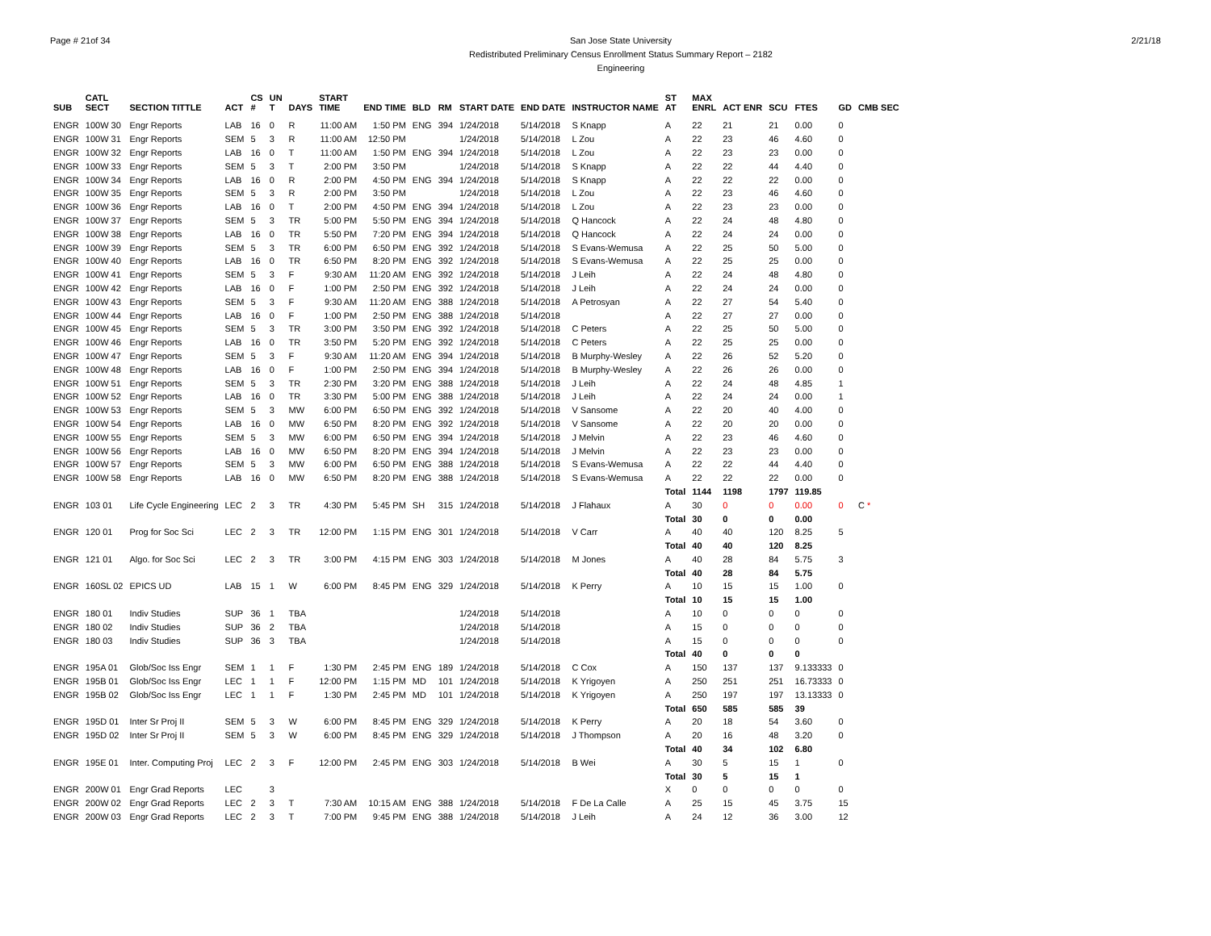Page # 21of 34 San Jose State University
Redistributed Preliminary Census Enrollment Status Summary Report – 2182
Engineering
2/21/18
| SUB | CATL SECT | SECTION TITTLE | ACT | CS # | UN T | DAYS | START TIME | END TIME | BLD | RM | START DATE | END DATE | INSTRUCTOR NAME | ST AT | MAX ENRL | ACT ENR | SCU | FTES | GD | CMB SEC |
| --- | --- | --- | --- | --- | --- | --- | --- | --- | --- | --- | --- | --- | --- | --- | --- | --- | --- | --- | --- | --- |
| ENGR | 100W 30 | Engr Reports | LAB | 16 | 0 | R | 11:00 AM | 1:50 PM | ENG | 394 | 1/24/2018 | 5/14/2018 | S Knapp | A | 22 | 21 | 21 | 0.00 | 0 | |
| ENGR | 100W 31 | Engr Reports | SEM | 5 | 3 | R | 11:00 AM | 12:50 PM | | | 1/24/2018 | 5/14/2018 | L Zou | A | 22 | 23 | 46 | 4.60 | 0 | |
| ENGR | 100W 32 | Engr Reports | LAB | 16 | 0 | T | 11:00 AM | 1:50 PM | ENG | 394 | 1/24/2018 | 5/14/2018 | L Zou | A | 22 | 23 | 23 | 0.00 | 0 | |
| ENGR | 100W 33 | Engr Reports | SEM | 5 | 3 | T | 2:00 PM | 3:50 PM | | | 1/24/2018 | 5/14/2018 | S Knapp | A | 22 | 22 | 44 | 4.40 | 0 | |
| ENGR | 100W 34 | Engr Reports | LAB | 16 | 0 | R | 2:00 PM | 4:50 PM | ENG | 394 | 1/24/2018 | 5/14/2018 | S Knapp | A | 22 | 22 | 22 | 0.00 | 0 | |
| ENGR | 100W 35 | Engr Reports | SEM | 5 | 3 | R | 2:00 PM | 3:50 PM | | | 1/24/2018 | 5/14/2018 | L Zou | A | 22 | 23 | 46 | 4.60 | 0 | |
| ENGR | 100W 36 | Engr Reports | LAB | 16 | 0 | T | 2:00 PM | 4:50 PM | ENG | 394 | 1/24/2018 | 5/14/2018 | L Zou | A | 22 | 23 | 23 | 0.00 | 0 | |
| ENGR | 100W 37 | Engr Reports | SEM | 5 | 3 | TR | 5:00 PM | 5:50 PM | ENG | 394 | 1/24/2018 | 5/14/2018 | Q Hancock | A | 22 | 24 | 48 | 4.80 | 0 | |
| ENGR | 100W 38 | Engr Reports | LAB | 16 | 0 | TR | 5:50 PM | 7:20 PM | ENG | 394 | 1/24/2018 | 5/14/2018 | Q Hancock | A | 22 | 24 | 24 | 0.00 | 0 | |
| ENGR | 100W 39 | Engr Reports | SEM | 5 | 3 | TR | 6:00 PM | 6:50 PM | ENG | 392 | 1/24/2018 | 5/14/2018 | S Evans-Wemusa | A | 22 | 25 | 50 | 5.00 | 0 | |
| ENGR | 100W 40 | Engr Reports | LAB | 16 | 0 | TR | 6:50 PM | 8:20 PM | ENG | 392 | 1/24/2018 | 5/14/2018 | S Evans-Wemusa | A | 22 | 25 | 25 | 0.00 | 0 | |
| ENGR | 100W 41 | Engr Reports | SEM | 5 | 3 | F | 9:30 AM | 11:20 AM | ENG | 392 | 1/24/2018 | 5/14/2018 | J Leih | A | 22 | 24 | 48 | 4.80 | 0 | |
| ENGR | 100W 42 | Engr Reports | LAB | 16 | 0 | F | 1:00 PM | 2:50 PM | ENG | 392 | 1/24/2018 | 5/14/2018 | J Leih | A | 22 | 24 | 24 | 0.00 | 0 | |
| ENGR | 100W 43 | Engr Reports | SEM | 5 | 3 | F | 9:30 AM | 11:20 AM | ENG | 388 | 1/24/2018 | 5/14/2018 | A Petrosyan | A | 22 | 27 | 54 | 5.40 | 0 | |
| ENGR | 100W 44 | Engr Reports | LAB | 16 | 0 | F | 1:00 PM | 2:50 PM | ENG | 388 | 1/24/2018 | 5/14/2018 | | A | 22 | 27 | 27 | 0.00 | 0 | |
| ENGR | 100W 45 | Engr Reports | SEM | 5 | 3 | TR | 3:00 PM | 3:50 PM | ENG | 392 | 1/24/2018 | 5/14/2018 | C Peters | A | 22 | 25 | 50 | 5.00 | 0 | |
| ENGR | 100W 46 | Engr Reports | LAB | 16 | 0 | TR | 3:50 PM | 5:20 PM | ENG | 392 | 1/24/2018 | 5/14/2018 | C Peters | A | 22 | 25 | 25 | 0.00 | 0 | |
| ENGR | 100W 47 | Engr Reports | SEM | 5 | 3 | F | 9:30 AM | 11:20 AM | ENG | 394 | 1/24/2018 | 5/14/2018 | B Murphy-Wesley | A | 22 | 26 | 52 | 5.20 | 0 | |
| ENGR | 100W 48 | Engr Reports | LAB | 16 | 0 | F | 1:00 PM | 2:50 PM | ENG | 394 | 1/24/2018 | 5/14/2018 | B Murphy-Wesley | A | 22 | 26 | 26 | 0.00 | 0 | |
| ENGR | 100W 51 | Engr Reports | SEM | 5 | 3 | TR | 2:30 PM | 3:20 PM | ENG | 388 | 1/24/2018 | 5/14/2018 | J Leih | A | 22 | 24 | 48 | 4.85 | 1 | |
| ENGR | 100W 52 | Engr Reports | LAB | 16 | 0 | TR | 3:30 PM | 5:00 PM | ENG | 388 | 1/24/2018 | 5/14/2018 | J Leih | A | 22 | 24 | 24 | 0.00 | 1 | |
| ENGR | 100W 53 | Engr Reports | SEM | 5 | 3 | MW | 6:00 PM | 6:50 PM | ENG | 392 | 1/24/2018 | 5/14/2018 | V Sansome | A | 22 | 20 | 40 | 4.00 | 0 | |
| ENGR | 100W 54 | Engr Reports | LAB | 16 | 0 | MW | 6:50 PM | 8:20 PM | ENG | 392 | 1/24/2018 | 5/14/2018 | V Sansome | A | 22 | 20 | 20 | 0.00 | 0 | |
| ENGR | 100W 55 | Engr Reports | SEM | 5 | 3 | MW | 6:00 PM | 6:50 PM | ENG | 394 | 1/24/2018 | 5/14/2018 | J Melvin | A | 22 | 23 | 46 | 4.60 | 0 | |
| ENGR | 100W 56 | Engr Reports | LAB | 16 | 0 | MW | 6:50 PM | 8:20 PM | ENG | 394 | 1/24/2018 | 5/14/2018 | J Melvin | A | 22 | 23 | 23 | 0.00 | 0 | |
| ENGR | 100W 57 | Engr Reports | SEM | 5 | 3 | MW | 6:00 PM | 6:50 PM | ENG | 388 | 1/24/2018 | 5/14/2018 | S Evans-Wemusa | A | 22 | 22 | 44 | 4.40 | 0 | |
| ENGR | 100W 58 | Engr Reports | LAB | 16 | 0 | MW | 6:50 PM | 8:20 PM | ENG | 388 | 1/24/2018 | 5/14/2018 | S Evans-Wemusa | A | 22 | 22 | 22 | 0.00 | 0 | |
| | | | | | | | | | | | | | | Total | 1144 | 1198 | 1797 | 119.85 | | |
| ENGR | 103 01 | Life Cycle Engineering | LEC | 2 | 3 | TR | 4:30 PM | 5:45 PM | SH | 315 | 1/24/2018 | 5/14/2018 | J Flahaux | A | 30 | 0 | 0 | 0.00 | 0 | C * |
| | | | | | | | | | | | | | | Total | 30 | 0 | 0 | 0.00 | | |
| ENGR | 120 01 | Prog for Soc Sci | LEC | 2 | 3 | TR | 12:00 PM | 1:15 PM | ENG | 301 | 1/24/2018 | 5/14/2018 | V Carr | A | 40 | 40 | 120 | 8.25 | 5 | |
| | | | | | | | | | | | | | | Total | 40 | 40 | 120 | 8.25 | | |
| ENGR | 121 01 | Algo. for Soc Sci | LEC | 2 | 3 | TR | 3:00 PM | 4:15 PM | ENG | 303 | 1/24/2018 | 5/14/2018 | M Jones | A | 40 | 28 | 84 | 5.75 | 3 | |
| | | | | | | | | | | | | | | Total | 40 | 28 | 84 | 5.75 | | |
| ENGR | 160SL 02 | EPICS UD | LAB | 15 | 1 | W | 6:00 PM | 8:45 PM | ENG | 329 | 1/24/2018 | 5/14/2018 | K Perry | A | 10 | 15 | 15 | 1.00 | 0 | |
| | | | | | | | | | | | | | | Total | 10 | 15 | 15 | 1.00 | | |
| ENGR | 180 01 | Indiv Studies | SUP | 36 | 1 | TBA | | | | | 1/24/2018 | 5/14/2018 | | A | 10 | 0 | 0 | 0 | 0 | |
| ENGR | 180 02 | Indiv Studies | SUP | 36 | 2 | TBA | | | | | 1/24/2018 | 5/14/2018 | | A | 15 | 0 | 0 | 0 | 0 | |
| ENGR | 180 03 | Indiv Studies | SUP | 36 | 3 | TBA | | | | | 1/24/2018 | 5/14/2018 | | A | 15 | 0 | 0 | 0 | 0 | |
| | | | | | | | | | | | | | | Total | 40 | 0 | 0 | 0 | | |
| ENGR | 195A 01 | Glob/Soc Iss Engr | SEM | 1 | 1 | F | 1:30 PM | 2:45 PM | ENG | 189 | 1/24/2018 | 5/14/2018 | C Cox | A | 150 | 137 | 137 | 9.133333 | 0 | |
| ENGR | 195B 01 | Glob/Soc Iss Engr | LEC | 1 | 1 | F | 12:00 PM | 1:15 PM | MD | 101 | 1/24/2018 | 5/14/2018 | K Yrigoyen | A | 250 | 251 | 251 | 16.73333 | 0 | |
| ENGR | 195B 02 | Glob/Soc Iss Engr | LEC | 1 | 1 | F | 1:30 PM | 2:45 PM | MD | 101 | 1/24/2018 | 5/14/2018 | K Yrigoyen | A | 250 | 197 | 197 | 13.13333 | 0 | |
| | | | | | | | | | | | | | | Total | 650 | 585 | 585 | 39 | | |
| ENGR | 195D 01 | Inter Sr Proj II | SEM | 5 | 3 | W | 6:00 PM | 8:45 PM | ENG | 329 | 1/24/2018 | 5/14/2018 | K Perry | A | 20 | 18 | 54 | 3.60 | 0 | |
| ENGR | 195D 02 | Inter Sr Proj II | SEM | 5 | 3 | W | 6:00 PM | 8:45 PM | ENG | 329 | 1/24/2018 | 5/14/2018 | J Thompson | A | 20 | 16 | 48 | 3.20 | 0 | |
| | | | | | | | | | | | | | | Total | 40 | 34 | 102 | 6.80 | | |
| ENGR | 195E 01 | Inter. Computing Proj | LEC | 2 | 3 | F | 12:00 PM | 2:45 PM | ENG | 303 | 1/24/2018 | 5/14/2018 | B Wei | A | 30 | 5 | 15 | 1 | 0 | |
| | | | | | | | | | | | | | | Total | 30 | 5 | 15 | 1 | | |
| ENGR | 200W 01 | Engr Grad Reports | LEC | | 3 | | | | | | | | | X | 0 | 0 | 0 | 0 | 0 | |
| ENGR | 200W 02 | Engr Grad Reports | LEC | 2 | 3 | T | 7:30 AM | 10:15 AM | ENG | 388 | 1/24/2018 | 5/14/2018 | F De La Calle | A | 25 | 15 | 45 | 3.75 | 15 | |
| ENGR | 200W 03 | Engr Grad Reports | LEC | 2 | 3 | T | 7:00 PM | 9:45 PM | ENG | 388 | 1/24/2018 | 5/14/2018 | J Leih | A | 24 | 12 | 36 | 3.00 | 12 | |